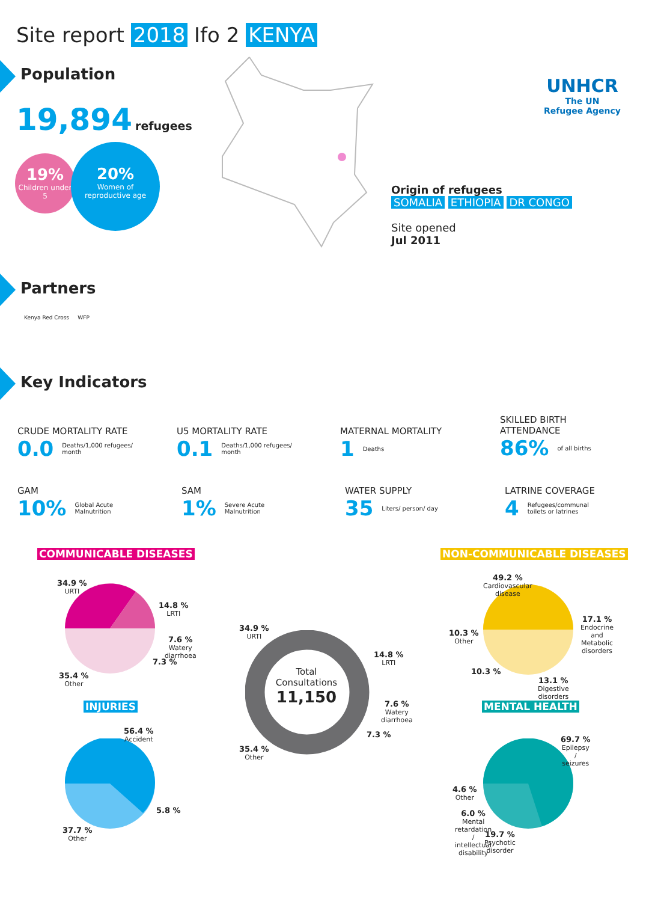Site report 2018 Ifo 2 KENYA
Population
19,894 refugees
19%
Children under 5
20%
Women of
reproductive age
UNHCR
The UN
Refugee Agency
Origin of refugees
SOMALIA ETHIOPIA DR CONGO
Site opened
Jul 2011
Partners
Kenya Red Cross WFP
Key Indicators
CRUDE MORTALITY RATE
0.0 Deaths/1,000 refugees/
month
U5 MORTALITY RATE
0.1 Deaths/1,000 refugees/
month
MATERNAL MORTALITY
1 Deaths
SKILLED BIRTH
ATTENDANCE
86% of all births
GAM
10% Global Acute
Malnutrition
SAM
1% Severe Acute
Malnutrition
WATER SUPPLY
35 Liters/ person/ day
LATRINE COVERAGE
4 Refugees/communal
toilets or latrines
COMMUNICABLE DISEASES NON-COMMUNICABLE DISEASES
INJURIES MENTAL HEALTH
Total
Consultations
11,150
34.9 %
URTI
14.8 %
LRTI
7.6 %
Watery
diarrhoea
7.3 %
35.4 %
Other
34.9 %
URTI
14.8 %
LRTI
7.6 %
Watery
diarrhoea
7.3 %
35.4 %
Other
49.2 %
Cardiovascular
disease
17.1 %
Endocrine
and
Metabolic
disorders
10.3 %
Other
10.3 %
13.1 %
Digestive
disorders
56.4 %
Accident
5.8 %
37.7 %
Other
69.7 %
Epilepsy
/
seizures
4.6 %
Other
6.0 %
Mental
retardation
/
intellectual
disability
19.7 %
Psychotic
disorder